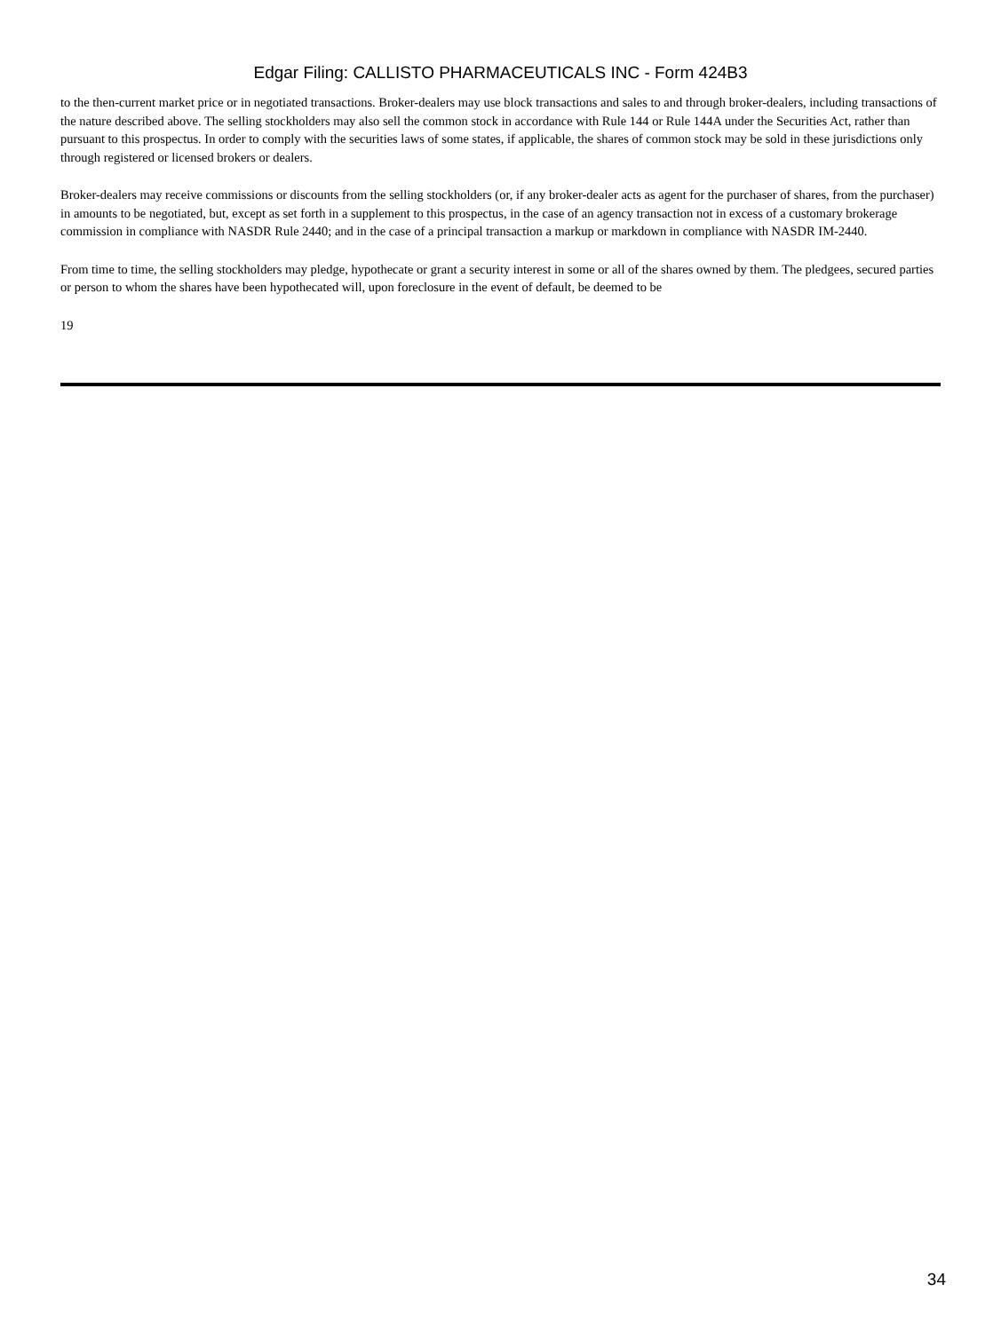Edgar Filing: CALLISTO PHARMACEUTICALS INC - Form 424B3
to the then-current market price or in negotiated transactions. Broker-dealers may use block transactions and sales to and through broker-dealers, including transactions of the nature described above. The selling stockholders may also sell the common stock in accordance with Rule 144 or Rule 144A under the Securities Act, rather than pursuant to this prospectus. In order to comply with the securities laws of some states, if applicable, the shares of common stock may be sold in these jurisdictions only through registered or licensed brokers or dealers.
Broker-dealers may receive commissions or discounts from the selling stockholders (or, if any broker-dealer acts as agent for the purchaser of shares, from the purchaser) in amounts to be negotiated, but, except as set forth in a supplement to this prospectus, in the case of an agency transaction not in excess of a customary brokerage commission in compliance with NASDR Rule 2440; and in the case of a principal transaction a markup or markdown in compliance with NASDR IM-2440.
From time to time, the selling stockholders may pledge, hypothecate or grant a security interest in some or all of the shares owned by them. The pledgees, secured parties or person to whom the shares have been hypothecated will, upon foreclosure in the event of default, be deemed to be
19
34